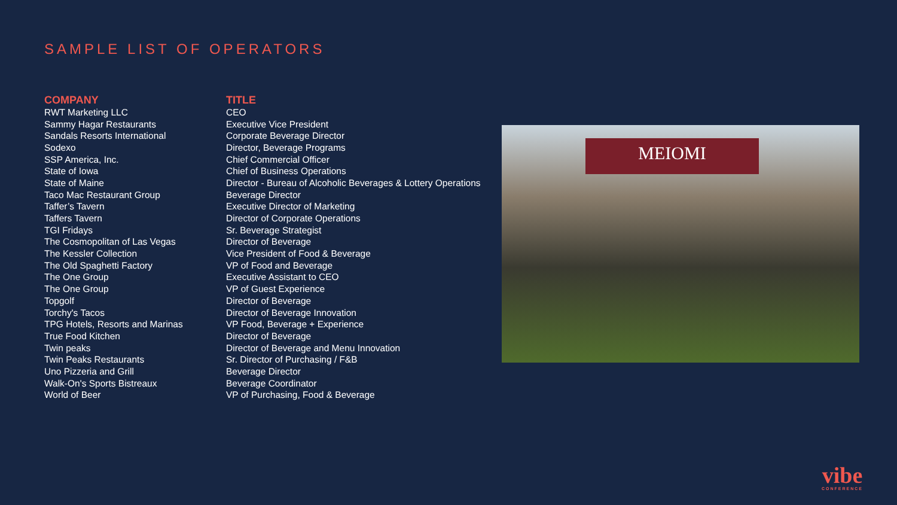SAMPLE LIST OF OPERATORS
| COMPANY | TITLE |
| --- | --- |
| RWT Marketing LLC | CEO |
| Sammy Hagar Restaurants | Executive Vice President |
| Sandals Resorts International | Corporate Beverage Director |
| Sodexo | Director, Beverage Programs |
| SSP America, Inc. | Chief Commercial Officer |
| State of Iowa | Chief of Business Operations |
| State of Maine | Director - Bureau of Alcoholic Beverages & Lottery Operations |
| Taco Mac Restaurant Group | Beverage Director |
| Taffer’s Tavern | Executive Director of Marketing |
| Taffers Tavern | Director of Corporate Operations |
| TGI Fridays | Sr. Beverage Strategist |
| The Cosmopolitan of Las Vegas | Director of Beverage |
| The Kessler Collection | Vice President of Food & Beverage |
| The Old Spaghetti Factory | VP of Food and Beverage |
| The One Group | Executive Assistant to CEO |
| The One Group | VP of Guest Experience |
| Topgolf | Director of Beverage |
| Torchy's Tacos | Director of Beverage Innovation |
| TPG Hotels, Resorts and Marinas | VP Food, Beverage + Experience |
| True Food Kitchen | Director of Beverage |
| Twin peaks | Director of Beverage and Menu Innovation |
| Twin Peaks Restaurants | Sr. Director of Purchasing / F&B |
| Uno Pizzeria and Grill | Beverage Director |
| Walk-On's Sports Bistreaux | Beverage Coordinator |
| World of Beer | VP of Purchasing, Food & Beverage |
MEIOMI
vibe
CONFERENCE